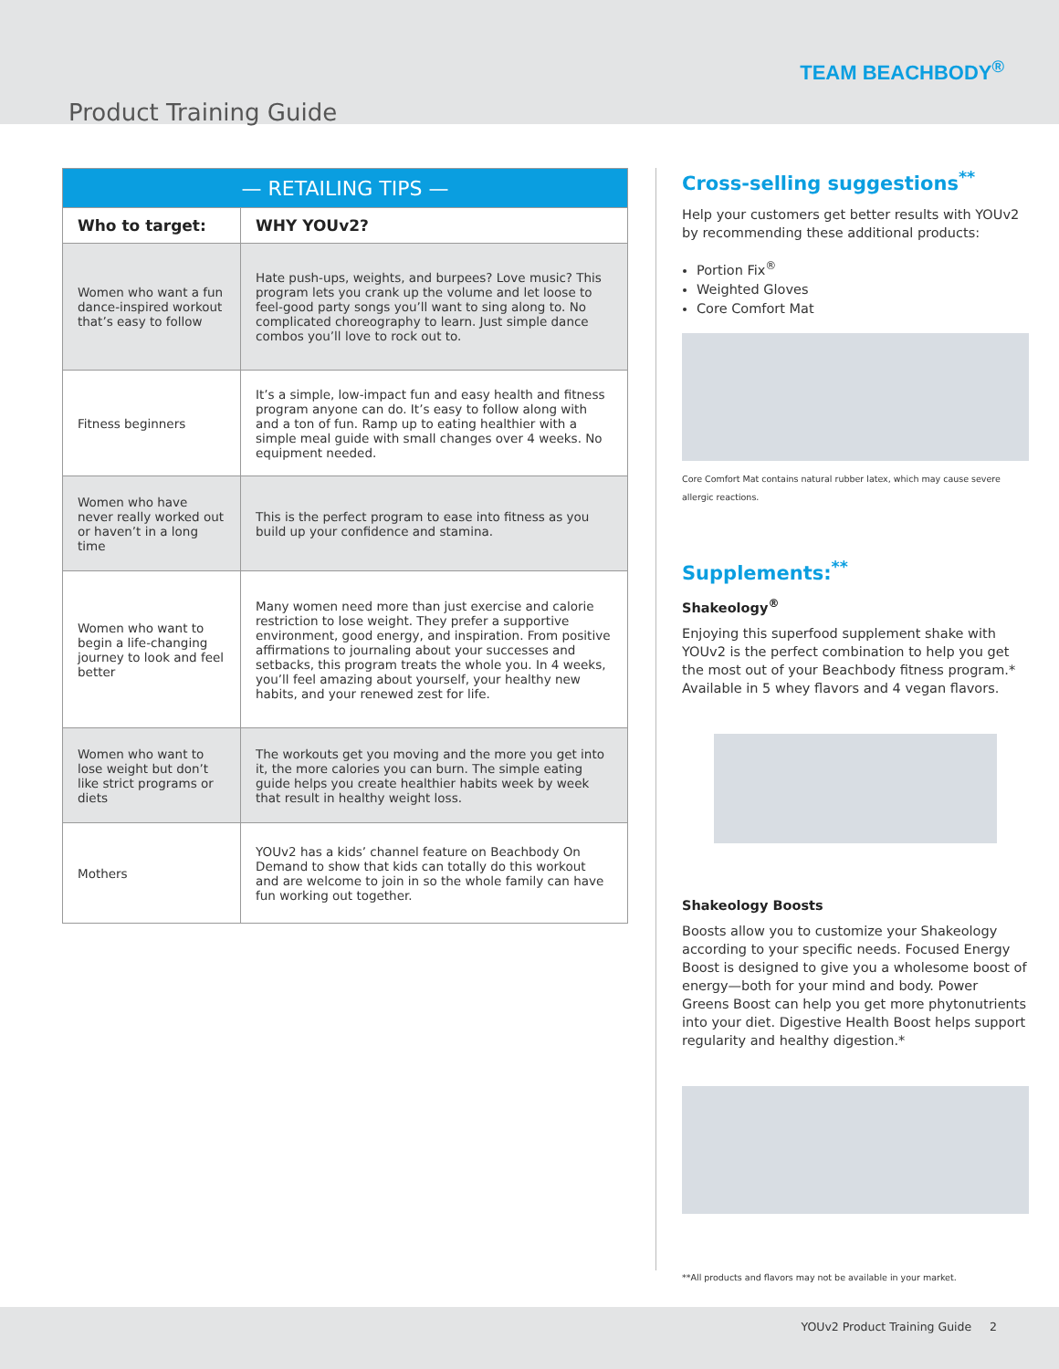TEAM BEACHBODY<sup>®</sup>
Product Training Guide
| — RETAILING TIPS — | |
| --- | --- |
| Who to target: | WHY YOUv2? |
| Women who want a fun dance-inspired workout that’s easy to follow | Hate push-ups, weights, and burpees? Love music? This program lets you crank up the volume and let loose to feel-good party songs you’ll want to sing along to. No complicated choreography to learn. Just simple dance combos you’ll love to rock out to. |
| Fitness beginners | It’s a simple, low-impact fun and easy health and fitness program anyone can do. It’s easy to follow along with and a ton of fun. Ramp up to eating healthier with a simple meal guide with small changes over 4 weeks. No equipment needed. |
| Women who have never really worked out or haven’t in a long time | This is the perfect program to ease into fitness as you build up your confidence and stamina. |
| Women who want to begin a life-changing journey to look and feel better | Many women need more than just exercise and calorie restriction to lose weight. They prefer a supportive environment, good energy, and inspiration. From positive affirmations to journaling about your successes and setbacks, this program treats the whole you. In 4 weeks, you’ll feel amazing about yourself, your healthy new habits, and your renewed zest for life. |
| Women who want to lose weight but don’t like strict programs or diets | The workouts get you moving and the more you get into it, the more calories you can burn. The simple eating guide helps you create healthier habits week by week that result in healthy weight loss. |
| Mothers | YOUv2 has a kids’ channel feature on Beachbody On Demand to show that kids can totally do this workout and are welcome to join in so the whole family can have fun working out together. |
Cross-selling suggestions<sup>**</sup>
Help your customers get better results with YOUv2 by recommending these additional products:
Portion Fix<sup>®</sup>
Weighted Gloves
Core Comfort Mat
Core Comfort Mat contains natural rubber latex, which may cause severe allergic reactions.
Supplements:<sup>**</sup>
Shakeology<sup>®</sup>
Enjoying this superfood supplement shake with YOUv2 is the perfect combination to help you get the most out of your Beachbody fitness program.* Available in 5 whey flavors and 4 vegan flavors.
Shakeology Boosts
Boosts allow you to customize your Shakeology according to your specific needs. Focused Energy Boost is designed to give you a wholesome boost of energy—both for your mind and body. Power Greens Boost can help you get more phytonutrients into your diet. Digestive Health Boost helps support regularity and healthy digestion.*
**All products and flavors may not be available in your market.
YOUv2 Product Training Guide 2